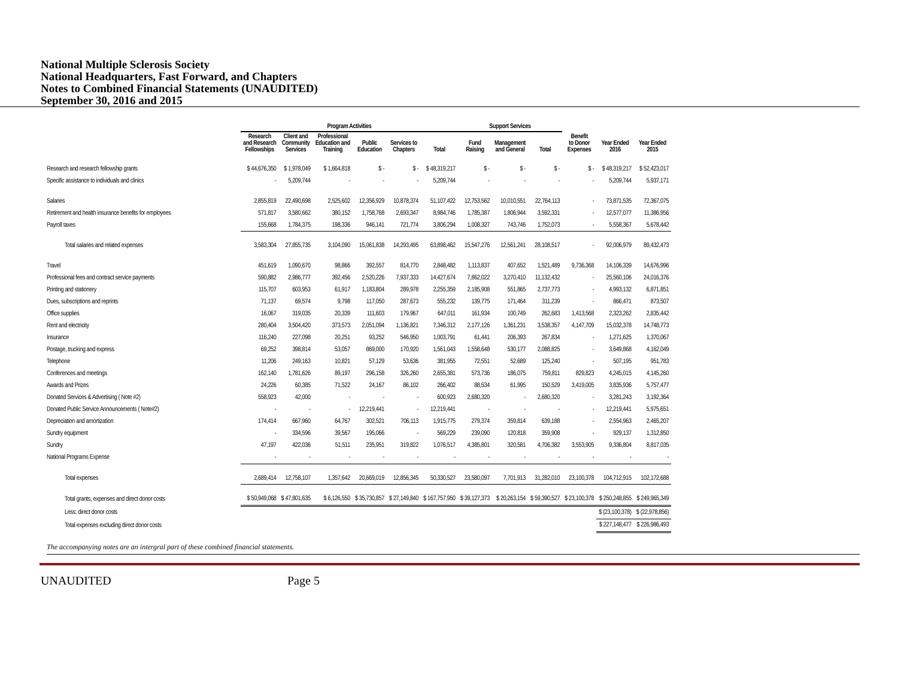National Multiple Sclerosis Society
National Headquarters, Fast Forward, and Chapters
Notes to Combined Financial Statements (UNAUDITED)
September 30, 2016 and 2015
| | Program Activities | | | | | | Support Services | | | | | |
| --- | --- | --- | --- | --- | --- | --- | --- | --- | --- | --- | --- | --- |
| | Research and Research Fellowships | Client and Community Services | Professional Education and Training | Public Education | Services to Chapters | Total | Fund Raising | Management and General | Total | Benefit to Donor Expenses | Year Ended 2016 | Year Ended 2015 |
| Research and research fellowship grants | $ 44,676,350 | $ 1,978,049 | $ 1,664,818 | $ - | $ - | $ 48,319,217 | $ - | $ - | $ - | $ - | $ 48,319,217 | $ 52,423,017 |
| Specific assistance to individuals and clinics | - | 5,209,744 | - | - | - | 5,209,744 | - | - | - | - | 5,209,744 | 5,937,171 |
| Salaries | 2,855,819 | 22,490,698 | 2,525,602 | 12,356,929 | 10,878,374 | 51,107,422 | 12,753,562 | 10,010,551 | 22,764,113 | - | 73,871,535 | 72,367,075 |
| Retirement and health insurance benefits for employees | 571,817 | 3,580,662 | 380,152 | 1,758,768 | 2,693,347 | 8,984,746 | 1,785,387 | 1,806,944 | 3,592,331 | - | 12,577,077 | 11,386,956 |
| Payroll taxes | 155,668 | 1,784,375 | 198,336 | 946,141 | 721,774 | 3,806,294 | 1,008,327 | 743,746 | 1,752,073 | - | 5,558,367 | 5,678,442 |
| Total salaries and related expenses | 3,583,304 | 27,855,735 | 3,104,090 | 15,061,838 | 14,293,495 | 63,898,462 | 15,547,276 | 12,561,241 | 28,108,517 | - | 92,006,979 | 89,432,473 |
| Travel | 451,619 | 1,090,670 | 98,866 | 392,557 | 814,770 | 2,848,482 | 1,113,837 | 407,652 | 1,521,489 | 9,736,368 | 14,106,339 | 14,676,996 |
| Professional fees and contract service payments | 590,882 | 2,986,777 | 392,456 | 2,520,226 | 7,937,333 | 14,427,674 | 7,862,022 | 3,270,410 | 11,132,432 | - | 25,560,106 | 24,016,376 |
| Printing and stationery | 115,707 | 603,953 | 61,917 | 1,183,804 | 289,978 | 2,255,359 | 2,185,908 | 551,865 | 2,737,773 | - | 4,993,132 | 6,871,851 |
| Dues, subscriptions and reprints | 71,137 | 69,574 | 9,798 | 117,050 | 287,673 | 555,232 | 139,775 | 171,464 | 311,239 | - | 866,471 | 873,507 |
| Office supplies | 16,067 | 319,035 | 20,339 | 111,603 | 179,967 | 647,011 | 161,934 | 100,749 | 262,683 | 1,413,568 | 2,323,262 | 2,835,442 |
| Rent and electricity | 280,404 | 3,504,420 | 373,573 | 2,051,094 | 1,136,821 | 7,346,312 | 2,177,126 | 1,361,231 | 3,538,357 | 4,147,709 | 15,032,378 | 14,748,773 |
| Insurance | 116,240 | 227,098 | 20,251 | 93,252 | 546,950 | 1,003,791 | 61,441 | 206,393 | 267,834 | - | 1,271,625 | 1,370,067 |
| Postage, trucking and express | 69,252 | 398,814 | 53,057 | 869,000 | 170,920 | 1,561,043 | 1,558,648 | 530,177 | 2,088,825 | - | 3,649,868 | 4,162,049 |
| Telephone | 11,206 | 249,163 | 10,821 | 57,129 | 53,636 | 381,955 | 72,551 | 52,689 | 125,240 | - | 507,195 | 951,783 |
| Conferences and meetings | 162,140 | 1,781,626 | 89,197 | 296,158 | 326,260 | 2,655,381 | 573,736 | 186,075 | 759,811 | 829,823 | 4,245,015 | 4,145,260 |
| Awards and Prizes | 24,226 | 60,385 | 71,522 | 24,167 | 86,102 | 266,402 | 88,534 | 61,995 | 150,529 | 3,419,005 | 3,835,936 | 5,757,477 |
| Donated Services & Advertising ( Note #2) | 558,923 | 42,000 | - | - | - | 600,923 | 2,680,320 | - | 2,680,320 | - | 3,281,243 | 3,192,364 |
| Donated Public Service Announcements ( Note#2) | - | - | - | 12,219,441 | - | 12,219,441 | - | - | - | - | 12,219,441 | 5,975,651 |
| Depreciation and amortization | 174,414 | 667,960 | 64,767 | 302,521 | 706,113 | 1,915,775 | 279,374 | 359,814 | 639,188 | - | 2,554,963 | 2,465,207 |
| Sundry equipment | - | 334,596 | 39,567 | 195,066 | - | 569,229 | 239,090 | 120,818 | 359,908 | - | 929,137 | 1,312,850 |
| Sundry | 47,197 | 422,036 | 51,511 | 235,951 | 319,822 | 1,076,517 | 4,385,801 | 320,581 | 4,706,382 | 3,553,905 | 9,336,804 | 8,817,035 |
| National Programs Expense | - | - | - | - | - | - | - | - | - | - | - | - |
| Total expenses | 2,689,414 | 12,758,107 | 1,357,642 | 20,669,019 | 12,856,345 | 50,330,527 | 23,580,097 | 7,701,913 | 31,282,010 | 23,100,378 | 104,712,915 | 102,172,688 |
| Total grants, expenses and direct donor costs | $ 50,949,068 | $ 47,801,635 | $ 6,126,550 | $ 35,730,857 | $ 27,149,840 | $ 167,757,950 | $ 39,127,373 | $ 20,263,154 | $ 59,390,527 | $ 23,100,378 | $ 250,248,855 | $ 249,965,349 |
| Less: direct donor costs | | | | | | | | | | | $ (23,100,378) | $ (22,978,856) |
| Total expenses excluding direct donor costs | | | | | | | | | | | $ 227,148,477 | $ 226,986,493 |
The accompanying notes are an intergral part of these combined financial statements.
UNAUDITED Page 5